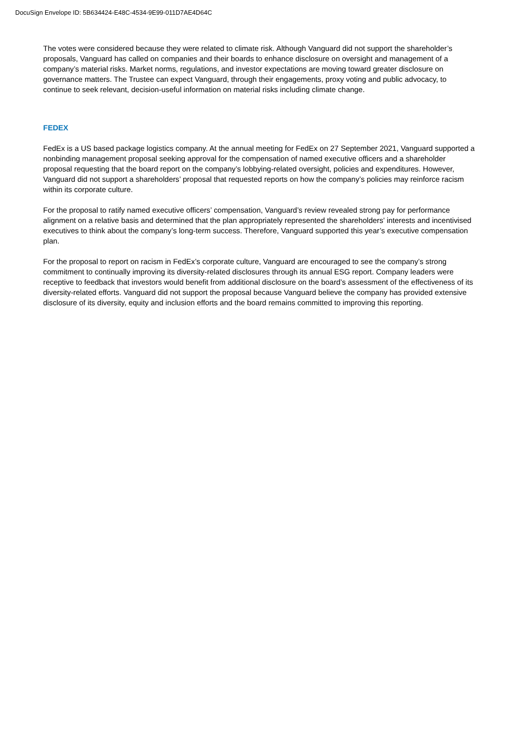DocuSign Envelope ID: 5B634424-E48C-4534-9E99-011D7AE4D64C
The votes were considered because they were related to climate risk. Although Vanguard did not support the shareholder’s proposals, Vanguard has called on companies and their boards to enhance disclosure on oversight and management of a company’s material risks. Market norms, regulations, and investor expectations are moving toward greater disclosure on governance matters. The Trustee can expect Vanguard, through their engagements, proxy voting and public advocacy, to continue to seek relevant, decision-useful information on material risks including climate change.
FEDEX
FedEx is a US based package logistics company. At the annual meeting for FedEx on 27 September 2021, Vanguard supported a nonbinding management proposal seeking approval for the compensation of named executive officers and a shareholder proposal requesting that the board report on the company’s lobbying-related oversight, policies and expenditures. However, Vanguard did not support a shareholders’ proposal that requested reports on how the company’s policies may reinforce racism within its corporate culture.
For the proposal to ratify named executive officers’ compensation, Vanguard’s review revealed strong pay for performance alignment on a relative basis and determined that the plan appropriately represented the shareholders’ interests and incentivised executives to think about the company’s long-term success. Therefore, Vanguard supported this year’s executive compensation plan.
For the proposal to report on racism in FedEx’s corporate culture, Vanguard are encouraged to see the company’s strong commitment to continually improving its diversity-related disclosures through its annual ESG report. Company leaders were receptive to feedback that investors would benefit from additional disclosure on the board’s assessment of the effectiveness of its diversity-related efforts. Vanguard did not support the proposal because Vanguard believe the company has provided extensive disclosure of its diversity, equity and inclusion efforts and the board remains committed to improving this reporting.